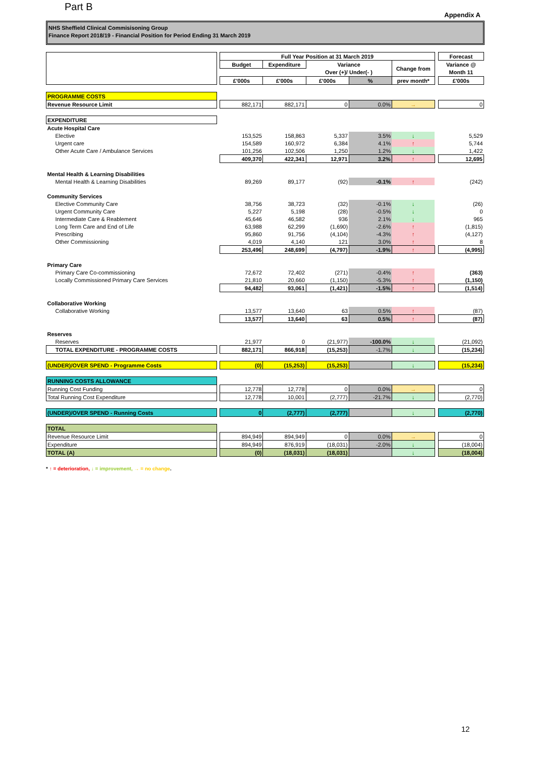Part B
Appendix A
NHS Sheffield Clinical Commisisoning Group
Finance Report 2018/19 - Financial Position for Period Ending 31 March 2019
| | | Full Year Position at 31 March 2019 | | | | | | Forecast |
| | | Budget | Expenditure | Variance | | Change from | | Variance @ |
| | | | | Over (+)/ Under(- ) | | | | Month 11 |
| | | £'000s | £'000s | £'000s | % | prev month* | | £'000s |
| PROGRAMME COSTS | | | | | | | | |
| Revenue Resource Limit | | 882,171 | 882,171 | 0 | 0.0% | → | | 0 |
| EXPENDITURE | | | | | | | | |
| Acute Hospital Care | | | | | | | | |
| Elective | | 153,525 | 158,863 | 5,337 | 3.5% | ↓ | | 5,529 |
| Urgent care | | 154,589 | 160,972 | 6,384 | 4.1% | ↑ | | 5,744 |
| Other Acute Care / Ambulance Services | | 101,256 | 102,506 | 1,250 | 1.2% | ↓ | | 1,422 |
| | | 409,370 | 422,341 | 12,971 | 3.2% | ↑ | | 12,695 |
| Mental Health & Learning Disabilities | | | | | | | | |
| Mental Health & Learning Disabilities | | 89,269 | 89,177 | (92) | -0.1% | ↑ | | (242) |
| Community Services | | | | | | | | |
| Elective Community Care | | 38,756 | 38,723 | (32) | -0.1% | ↓ | | (26) |
| Urgent Community Care | | 5,227 | 5,198 | (28) | -0.5% | ↓ | | 0 |
| Intermediate Care & Reablement | | 45,646 | 46,582 | 936 | 2.1% | ↓ | | 965 |
| Long Term Care and End of Life | | 63,988 | 62,299 | (1,690) | -2.6% | ↑ | | (1,815) |
| Prescribing | | 95,860 | 91,756 | (4,104) | -4.3% | ↑ | | (4,127) |
| Other Commissioning | | 4,019 | 4,140 | 121 | 3.0% | ↑ | | 8 |
| | | 253,496 | 248,699 | (4,797) | -1.9% | ↑ | | (4,995) |
| Primary Care | | | | | | | | |
| Primary Care Co-commissioning | | 72,672 | 72,402 | (271) | -0.4% | ↑ | | (363) |
| Locally Commissioned Primary Care Services | | 21,810 | 20,660 | (1,150) | -5.3% | ↑ | | (1,150) |
| | | 94,482 | 93,061 | (1,421) | -1.5% | ↑ | | (1,514) |
| Collaborative Working | | | | | | | | |
| Collaborative Working | | 13,577 | 13,640 | 63 | 0.5% | ↑ | | (87) |
| | | 13,577 | 13,640 | 63 | 0.5% | ↑ | | (87) |
| Reserves | | | | | | | | |
| Reserves | | 21,977 | 0 | (21,977) | -100.0% | ↓ | | (21,092) |
| TOTAL EXPENDITURE - PROGRAMME COSTS | | 882,171 | 866,918 | (15,253) | -1.7% | ↓ | | (15,234) |
| (UNDER)/OVER SPEND - Programme Costs | | (0) | (15,253) | (15,253) | | ↓ | | (15,234) |
| RUNNING COSTS ALLOWANCE | | | | | | | | |
| Running Cost Funding | | 12,778 | 12,778 | 0 | 0.0% | → | | 0 |
| Total Running Cost Expenditure | | 12,778 | 10,001 | (2,777) | -21.7% | ↓ | | (2,770) |
| (UNDER)/OVER SPEND - Running Costs | | 0 | (2,777) | (2,777) | | ↓ | | (2,770) |
| TOTAL | | | | | | | | |
| Revenue Resource Limit | | 894,949 | 894,949 | 0 | 0.0% | → | | 0 |
| Expenditure | | 894,949 | 876,919 | (18,031) | -2.0% | ↓ | | (18,004) |
| TOTAL (A) | | (0) | (18,031) | (18,031) | | ↓ | | (18,004) |
* ↑ = deterioration, ↓ = improvement, → = no change.
12